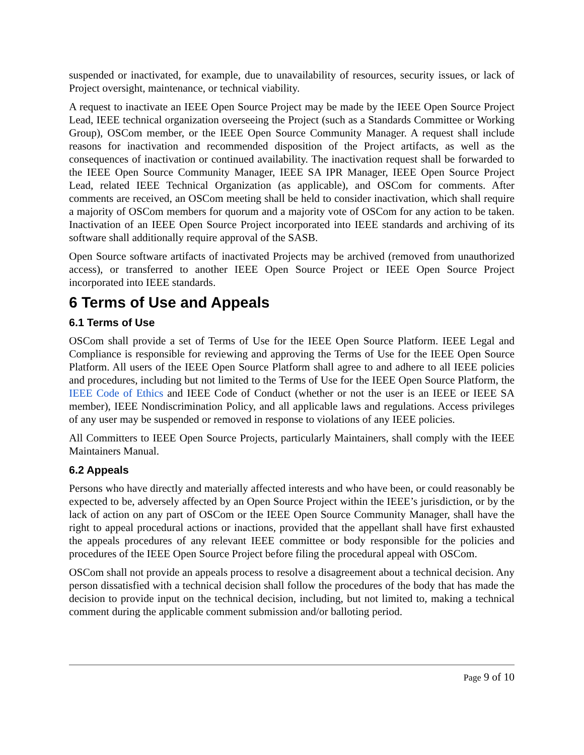suspended or inactivated, for example, due to unavailability of resources, security issues, or lack of Project oversight, maintenance, or technical viability.
A request to inactivate an IEEE Open Source Project may be made by the IEEE Open Source Project Lead, IEEE technical organization overseeing the Project (such as a Standards Committee or Working Group), OSCom member, or the IEEE Open Source Community Manager. A request shall include reasons for inactivation and recommended disposition of the Project artifacts, as well as the consequences of inactivation or continued availability. The inactivation request shall be forwarded to the IEEE Open Source Community Manager, IEEE SA IPR Manager, IEEE Open Source Project Lead, related IEEE Technical Organization (as applicable), and OSCom for comments. After comments are received, an OSCom meeting shall be held to consider inactivation, which shall require a majority of OSCom members for quorum and a majority vote of OSCom for any action to be taken. Inactivation of an IEEE Open Source Project incorporated into IEEE standards and archiving of its software shall additionally require approval of the SASB.
Open Source software artifacts of inactivated Projects may be archived (removed from unauthorized access), or transferred to another IEEE Open Source Project or IEEE Open Source Project incorporated into IEEE standards.
6 Terms of Use and Appeals
6.1 Terms of Use
OSCom shall provide a set of Terms of Use for the IEEE Open Source Platform. IEEE Legal and Compliance is responsible for reviewing and approving the Terms of Use for the IEEE Open Source Platform. All users of the IEEE Open Source Platform shall agree to and adhere to all IEEE policies and procedures, including but not limited to the Terms of Use for the IEEE Open Source Platform, the IEEE Code of Ethics and IEEE Code of Conduct (whether or not the user is an IEEE or IEEE SA member), IEEE Nondiscrimination Policy, and all applicable laws and regulations. Access privileges of any user may be suspended or removed in response to violations of any IEEE policies.
All Committers to IEEE Open Source Projects, particularly Maintainers, shall comply with the IEEE Maintainers Manual.
6.2 Appeals
Persons who have directly and materially affected interests and who have been, or could reasonably be expected to be, adversely affected by an Open Source Project within the IEEE’s jurisdiction, or by the lack of action on any part of OSCom or the IEEE Open Source Community Manager, shall have the right to appeal procedural actions or inactions, provided that the appellant shall have first exhausted the appeals procedures of any relevant IEEE committee or body responsible for the policies and procedures of the IEEE Open Source Project before filing the procedural appeal with OSCom.
OSCom shall not provide an appeals process to resolve a disagreement about a technical decision. Any person dissatisfied with a technical decision shall follow the procedures of the body that has made the decision to provide input on the technical decision, including, but not limited to, making a technical comment during the applicable comment submission and/or balloting period.
Page 9 of 10